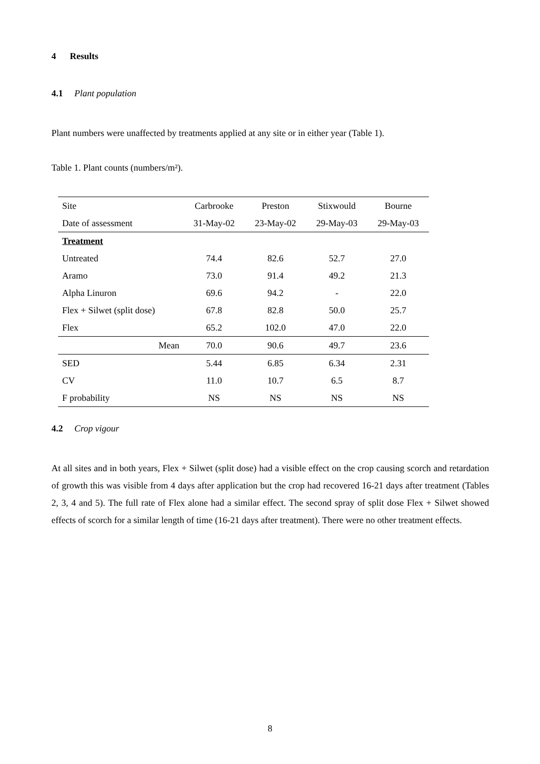4 Results
4.1 Plant population
Plant numbers were unaffected by treatments applied at any site or in either year (Table 1).
Table 1. Plant counts (numbers/m²).
| Site | Carbrooke | Preston | Stixwould | Bourne |
| Date of assessment | 31-May-02 | 23-May-02 | 29-May-03 | 29-May-03 |
| Treatment | | | | |
| Untreated | 74.4 | 82.6 | 52.7 | 27.0 |
| Aramo | 73.0 | 91.4 | 49.2 | 21.3 |
| Alpha Linuron | 69.6 | 94.2 | - | 22.0 |
| Flex + Silwet (split dose) | 67.8 | 82.8 | 50.0 | 25.7 |
| Flex | 65.2 | 102.0 | 47.0 | 22.0 |
| Mean | 70.0 | 90.6 | 49.7 | 23.6 |
| SED | 5.44 | 6.85 | 6.34 | 2.31 |
| CV | 11.0 | 10.7 | 6.5 | 8.7 |
| F probability | NS | NS | NS | NS |
4.2 Crop vigour
At all sites and in both years, Flex + Silwet (split dose) had a visible effect on the crop causing scorch and retardation of growth this was visible from 4 days after application but the crop had recovered 16-21 days after treatment (Tables 2, 3, 4 and 5). The full rate of Flex alone had a similar effect. The second spray of split dose Flex + Silwet showed effects of scorch for a similar length of time (16-21 days after treatment). There were no other treatment effects.
8